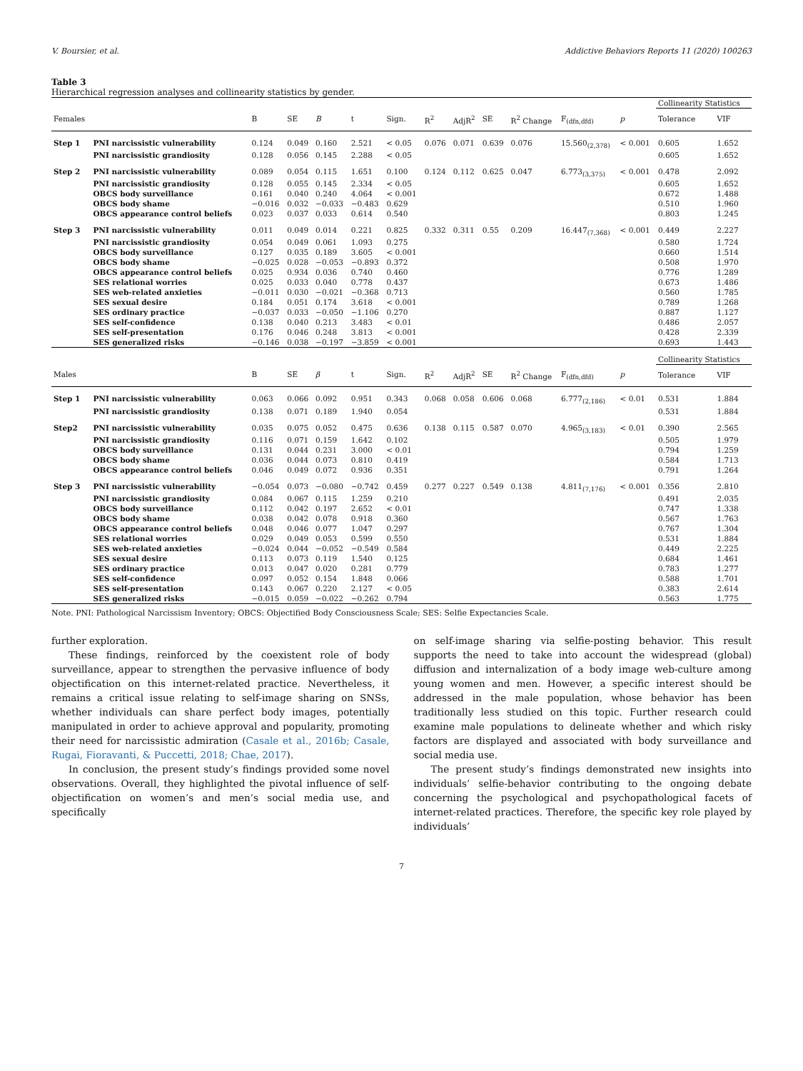V. Boursier, et al. Addictive Behaviors Reports 11 (2020) 100263
Table 3
Hierarchical regression analyses and collinearity statistics by gender.
| | | | | | | | | | | | | | Collinearity Statistics | |
| --- | --- | --- | --- | --- | --- | --- | --- | --- | --- | --- | --- | --- | --- | --- |
| Females | | B | SE | Β | t | Sign. | R<sup>2</sup> | AdjR<sup>2</sup> | SE | R<sup>2</sup> Change | F<sub>(dfn,dfd)</sub> | p | Tolerance | VIF |
| Step 1 | PNI narcissistic vulnerability | 0.124 | 0.049 | 0.160 | 2.521 | < 0.05 | 0.076 | 0.071 | 0.639 | 0.076 | 15.560<sub>(2,378)</sub> | < 0.001 | 0.605 | 1.652 |
| | PNI narcissistic grandiosity | 0.128 | 0.056 | 0.145 | 2.288 | < 0.05 | | | | | | | 0.605 | 1.652 |
| Step 2 | PNI narcissistic vulnerability | 0.089 | 0.054 | 0.115 | 1.651 | 0.100 | 0.124 | 0.112 | 0.625 | 0.047 | 6.773<sub>(3,375)</sub> | < 0.001 | 0.478 | 2.092 |
| | PNI narcissistic grandiosity | 0.128 | 0.055 | 0.145 | 2.334 | < 0.05 | | | | | | | 0.605 | 1.652 |
| | OBCS body surveillance | 0.161 | 0.040 | 0.240 | 4.064 | < 0.001 | | | | | | | 0.672 | 1.488 |
| | OBCS body shame | −0.016 | 0.032 | −0.033 | −0.483 | 0.629 | | | | | | | 0.510 | 1.960 |
| | OBCS appearance control beliefs | 0.023 | 0.037 | 0.033 | 0.614 | 0.540 | | | | | | | 0.803 | 1.245 |
| Step 3 | PNI narcissistic vulnerability | 0.011 | 0.049 | 0.014 | 0.221 | 0.825 | 0.332 | 0.311 | 0.55 | 0.209 | 16.447<sub>(7,368)</sub> | < 0.001 | 0.449 | 2.227 |
| | PNI narcissistic grandiosity | 0.054 | 0.049 | 0.061 | 1.093 | 0.275 | | | | | | | 0.580 | 1.724 |
| | OBCS body surveillance | 0.127 | 0.035 | 0.189 | 3.605 | < 0.001 | | | | | | | 0.660 | 1.514 |
| | OBCS body shame | −0.025 | 0.028 | −0.053 | −0.893 | 0.372 | | | | | | | 0.508 | 1.970 |
| | OBCS appearance control beliefs | 0.025 | 0.934 | 0.036 | 0.740 | 0.460 | | | | | | | 0.776 | 1.289 |
| | SES relational worries | 0.025 | 0.033 | 0.040 | 0.778 | 0.437 | | | | | | | 0.673 | 1.486 |
| | SES web-related anxieties | −0.011 | 0.030 | −0.021 | −0.368 | 0.713 | | | | | | | 0.560 | 1.785 |
| | SES sexual desire | 0.184 | 0.051 | 0.174 | 3.618 | < 0.001 | | | | | | | 0.789 | 1.268 |
| | SES ordinary practice | −0.037 | 0.033 | −0.050 | −1.106 | 0.270 | | | | | | | 0.887 | 1.127 |
| | SES self-confidence | 0.138 | 0.040 | 0.213 | 3.483 | < 0.01 | | | | | | | 0.486 | 2.057 |
| | SES self-presentation | 0.176 | 0.046 | 0.248 | 3.813 | < 0.001 | | | | | | | 0.428 | 2.339 |
| | SES generalized risks | −0.146 | 0.038 | −0.197 | −3.859 | < 0.001 | | | | | | | 0.693 | 1.443 |
| | | | | | | | | | | | | | Collinearity Statistics | |
| Males | | B | SE | β | t | Sign. | R<sup>2</sup> | AdjR<sup>2</sup> | SE | R<sup>2</sup> Change | F<sub>(dfn,dfd)</sub> | p | Tolerance | VIF |
| Step 1 | PNI narcissistic vulnerability | 0.063 | 0.066 | 0.092 | 0.951 | 0.343 | 0.068 | 0.058 | 0.606 | 0.068 | 6.777<sub>(2,186)</sub> | < 0.01 | 0.531 | 1.884 |
| | PNI narcissistic grandiosity | 0.138 | 0.071 | 0.189 | 1.940 | 0.054 | | | | | | | 0.531 | 1.884 |
| Step2 | PNI narcissistic vulnerability | 0.035 | 0.075 | 0.052 | 0.475 | 0.636 | 0.138 | 0.115 | 0.587 | 0.070 | 4.965<sub>(3,183)</sub> | < 0.01 | 0.390 | 2.565 |
| | PNI narcissistic grandiosity | 0.116 | 0.071 | 0.159 | 1.642 | 0.102 | | | | | | | 0.505 | 1.979 |
| | OBCS body surveillance | 0.131 | 0.044 | 0.231 | 3.000 | < 0.01 | | | | | | | 0.794 | 1.259 |
| | OBCS body shame | 0.036 | 0.044 | 0.073 | 0.810 | 0.419 | | | | | | | 0.584 | 1.713 |
| | OBCS appearance control beliefs | 0.046 | 0.049 | 0.072 | 0.936 | 0.351 | | | | | | | 0.791 | 1.264 |
| Step 3 | PNI narcissistic vulnerability | −0.054 | 0.073 | −0.080 | −0.742 | 0.459 | 0.277 | 0.227 | 0.549 | 0.138 | 4.811<sub>(7,176)</sub> | < 0.001 | 0.356 | 2.810 |
| | PNI narcissistic grandiosity | 0.084 | 0.067 | 0.115 | 1.259 | 0.210 | | | | | | | 0.491 | 2.035 |
| | OBCS body surveillance | 0.112 | 0.042 | 0.197 | 2.652 | < 0.01 | | | | | | | 0.747 | 1.338 |
| | OBCS body shame | 0.038 | 0.042 | 0.078 | 0.918 | 0.360 | | | | | | | 0.567 | 1.763 |
| | OBCS appearance control beliefs | 0.048 | 0.046 | 0.077 | 1.047 | 0.297 | | | | | | | 0.767 | 1.304 |
| | SES relational worries | 0.029 | 0.049 | 0.053 | 0.599 | 0.550 | | | | | | | 0.531 | 1.884 |
| | SES web-related anxieties | −0.024 | 0.044 | −0.052 | −0.549 | 0.584 | | | | | | | 0.449 | 2.225 |
| | SES sexual desire | 0.113 | 0.073 | 0.119 | 1.540 | 0.125 | | | | | | | 0.684 | 1.461 |
| | SES ordinary practice | 0.013 | 0.047 | 0.020 | 0.281 | 0.779 | | | | | | | 0.783 | 1.277 |
| | SES self-confidence | 0.097 | 0.052 | 0.154 | 1.848 | 0.066 | | | | | | | 0.588 | 1.701 |
| | SES self-presentation | 0.143 | 0.067 | 0.220 | 2.127 | < 0.05 | | | | | | | 0.383 | 2.614 |
| | SES generalized risks | −0.015 | 0.059 | −0.022 | −0.262 | 0.794 | | | | | | | 0.563 | 1.775 |
Note. PNI: Pathological Narcissism Inventory; OBCS: Objectified Body Consciousness Scale; SES: Selfie Expectancies Scale.
further exploration.
These findings, reinforced by the coexistent role of body surveillance, appear to strengthen the pervasive influence of body objectification on this internet-related practice. Nevertheless, it remains a critical issue relating to self-image sharing on SNSs, whether individuals can share perfect body images, potentially manipulated in order to achieve approval and popularity, promoting their need for narcissistic admiration (Casale et al., 2016b; Casale, Rugai, Fioravanti, & Puccetti, 2018; Chae, 2017).
In conclusion, the present study’s findings provided some novel observations. Overall, they highlighted the pivotal influence of self-objectification on women’s and men’s social media use, and specifically
on self-image sharing via selfie-posting behavior. This result supports the need to take into account the widespread (global) diffusion and internalization of a body image web-culture among young women and men. However, a specific interest should be addressed in the male population, whose behavior has been traditionally less studied on this topic. Further research could examine male populations to delineate whether and which risky factors are displayed and associated with body surveillance and social media use.
The present study’s findings demonstrated new insights into individuals’ selfie-behavior contributing to the ongoing debate concerning the psychological and psychopathological facets of internet-related practices. Therefore, the specific key role played by individuals’
7